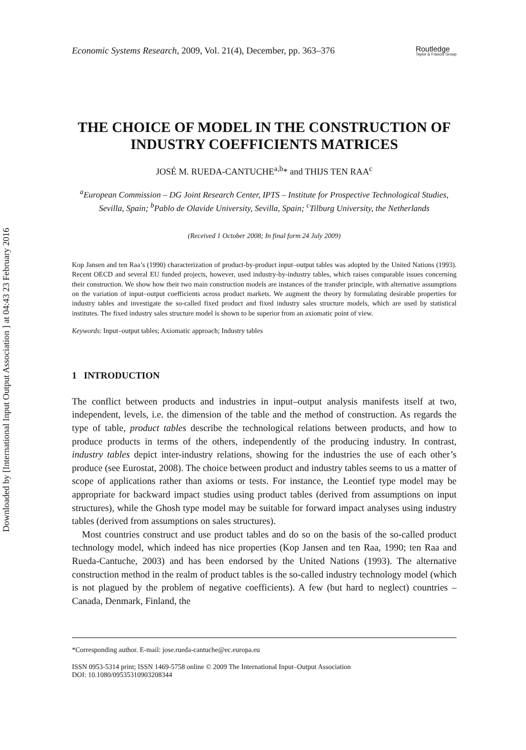Downloaded by [International Input Output Association ] at 04:43 23 February 2016
Economic Systems Research, 2009, Vol. 21(4), December, pp. 363–376 Routledge
Taylor & Francis Group
THE CHOICE OF MODEL IN THE CONSTRUCTION OF INDUSTRY COEFFICIENTS MATRICES
JOSÉ M. RUEDA-CANTUCHE<sup>a,b</sup>* and THIJS TEN RAA<sup>c</sup>
<sup>a</sup> European Commission – DG Joint Research Center, IPTS – Institute for Prospective Technological Studies, Sevilla, Spain; <sup>b</sup>Pablo de Olavide University, Sevilla, Spain; <sup>c</sup>Tilburg University, the Netherlands
(Received 1 October 2008; In final form 24 July 2009)
Kop Jansen and ten Raa’s (1990) characterization of product-by-product input–output tables was adopted by the United Nations (1993). Recent OECD and several EU funded projects, however, used industry-by-industry tables, which raises comparable issues concerning their construction. We show how their two main construction models are instances of the transfer principle, with alternative assumptions on the variation of input–output coefficients across product markets. We augment the theory by formulating desirable properties for industry tables and investigate the so-called fixed product and fixed industry sales structure models, which are used by statistical institutes. The fixed industry sales structure model is shown to be superior from an axiomatic point of view.
Keywords: Input–output tables; Axiomatic approach; Industry tables
1 INTRODUCTION
The conflict between products and industries in input–output analysis manifests itself at two, independent, levels, i.e. the dimension of the table and the method of construction. As regards the type of table, product tables describe the technological relations between products, and how to produce products in terms of the others, independently of the producing industry. In contrast, industry tables depict inter-industry relations, showing for the industries the use of each other’s produce (see Eurostat, 2008). The choice between product and industry tables seems to us a matter of scope of applications rather than axioms or tests. For instance, the Leontief type model may be appropriate for backward impact studies using product tables (derived from assumptions on input structures), while the Ghosh type model may be suitable for forward impact analyses using industry tables (derived from assumptions on sales structures).
Most countries construct and use product tables and do so on the basis of the so-called product technology model, which indeed has nice properties (Kop Jansen and ten Raa, 1990; ten Raa and Rueda-Cantuche, 2003) and has been endorsed by the United Nations (1993). The alternative construction method in the realm of product tables is the so-called industry technology model (which is not plagued by the problem of negative coefficients). A few (but hard to neglect) countries – Canada, Denmark, Finland, the
*Corresponding author. E-mail: jose.rueda-cantuche@ec.europa.eu
ISSN 0953-5314 print; ISSN 1469-5758 online © 2009 The International Input–Output Association
DOI: 10.1080/09535310903208344